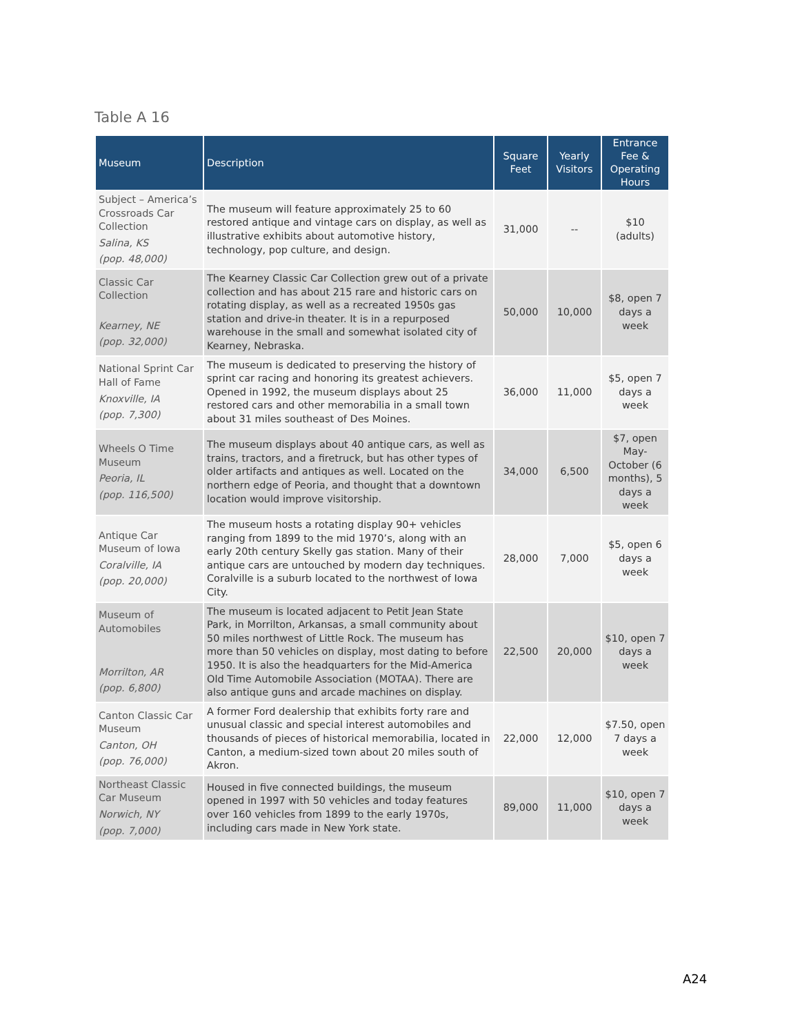Table A 16
| Museum | Description | Square Feet | Yearly Visitors | Entrance Fee & Operating Hours |
| --- | --- | --- | --- | --- |
| Subject – America’s Crossroads Car Collection Salina, KS (pop. 48,000) | The museum will feature approximately 25 to 60 restored antique and vintage cars on display, as well as illustrative exhibits about automotive history, technology, pop culture, and design. | 31,000 | -- | $10 (adults) |
| Classic Car Collection Kearney, NE (pop. 32,000) | The Kearney Classic Car Collection grew out of a private collection and has about 215 rare and historic cars on rotating display, as well as a recreated 1950s gas station and drive-in theater. It is in a repurposed warehouse in the small and somewhat isolated city of Kearney, Nebraska. | 50,000 | 10,000 | $8, open 7 days a week |
| National Sprint Car Hall of Fame Knoxville, IA (pop. 7,300) | The museum is dedicated to preserving the history of sprint car racing and honoring its greatest achievers. Opened in 1992, the museum displays about 25 restored cars and other memorabilia in a small town about 31 miles southeast of Des Moines. | 36,000 | 11,000 | $5, open 7 days a week |
| Wheels O Time Museum Peoria, IL (pop. 116,500) | The museum displays about 40 antique cars, as well as trains, tractors, and a firetruck, but has other types of older artifacts and antiques as well. Located on the northern edge of Peoria, and thought that a downtown location would improve visitorship. | 34,000 | 6,500 | $7, open May-October (6 months), 5 days a week |
| Antique Car Museum of Iowa Coralville, IA (pop. 20,000) | The museum hosts a rotating display 90+ vehicles ranging from 1899 to the mid 1970’s, along with an early 20th century Skelly gas station. Many of their antique cars are untouched by modern day techniques. Coralville is a suburb located to the northwest of Iowa City. | 28,000 | 7,000 | $5, open 6 days a week |
| Museum of Automobiles Morrilton, AR (pop. 6,800) | The museum is located adjacent to Petit Jean State Park, in Morrilton, Arkansas, a small community about 50 miles northwest of Little Rock. The museum has more than 50 vehicles on display, most dating to before 1950. It is also the headquarters for the Mid-America Old Time Automobile Association (MOTAA). There are also antique guns and arcade machines on display. | 22,500 | 20,000 | $10, open 7 days a week |
| Canton Classic Car Museum Canton, OH (pop. 76,000) | A former Ford dealership that exhibits forty rare and unusual classic and special interest automobiles and thousands of pieces of historical memorabilia, located in Canton, a medium-sized town about 20 miles south of Akron. | 22,000 | 12,000 | $7.50, open 7 days a week |
| Northeast Classic Car Museum Norwich, NY (pop. 7,000) | Housed in five connected buildings, the museum opened in 1997 with 50 vehicles and today features over 160 vehicles from 1899 to the early 1970s, including cars made in New York state. | 89,000 | 11,000 | $10, open 7 days a week |
A24